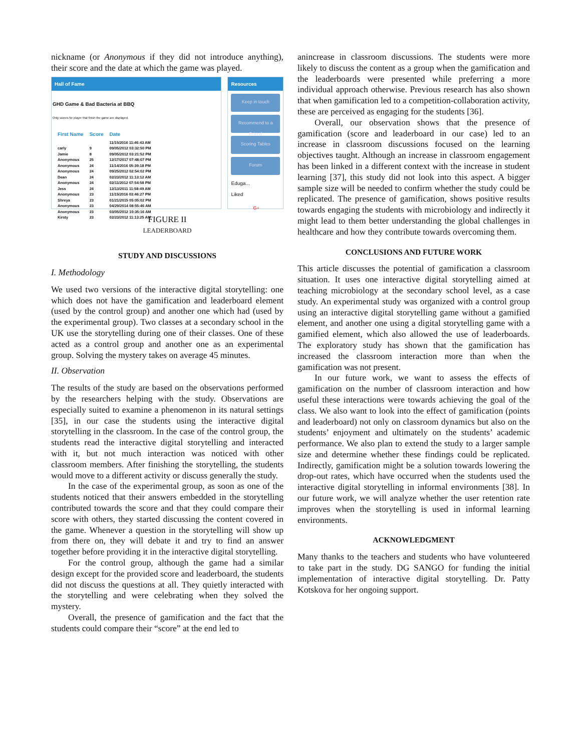nickname (or Anonymous if they did not introduce anything), their score and the date at which the game was played.
Hall of Fame
GHD Game & Bad Bacteria at BBQ
Only scores for player that finish the game are displayed.
| First Name | Score | Date |
| --- | --- | --- |
| | | 11/15/2016 11:46:43 AM |
| carly | 9 | 09/05/2012 03:32:50 PM |
| Jamie | 8 | 09/05/2012 03:21:52 PM |
| Anonymous | 25 | 12/17/2017 07:48:07 PM |
| Anonymous | 24 | 11/14/2016 05:39:18 PM |
| Anonymous | 24 | 09/25/2012 02:54:02 PM |
| Dean | 24 | 02/23/2012 11:13:12 AM |
| Anonymous | 24 | 02/11/2012 07:54:58 PM |
| Jess | 24 | 12/13/2011 11:58:49 AM |
| Anonymous | 23 | 11/15/2016 03:46:27 PM |
| Shreya | 23 | 01/21/2015 05:05:02 PM |
| Anonymous | 23 | 04/29/2014 08:55:46 AM |
| Anonymous | 23 | 03/05/2012 10:35:16 AM |
| Kirsty | 23 | 02/23/2012 11:13:25 AM |
Resources
Keep in touch
Recommend to a Friend
Scoring Tables
Forum
Eduga...
Liked
G+
FIGURE II
LEADERBOARD
STUDY AND DISCUSSIONS
I. Methodology
We used two versions of the interactive digital storytelling: one which does not have the gamification and leaderboard element (used by the control group) and another one which had (used by the experimental group). Two classes at a secondary school in the UK use the storytelling during one of their classes. One of these acted as a control group and another one as an experimental group. Solving the mystery takes on average 45 minutes.
II. Observation
The results of the study are based on the observations performed by the researchers helping with the study. Observations are especially suited to examine a phenomenon in its natural settings [35], in our case the students using the interactive digital storytelling in the classroom. In the case of the control group, the students read the interactive digital storytelling and interacted with it, but not much interaction was noticed with other classroom members. After finishing the storytelling, the students would move to a different activity or discuss generally the study.
In the case of the experimental group, as soon as one of the students noticed that their answers embedded in the storytelling contributed towards the score and that they could compare their score with others, they started discussing the content covered in the game. Whenever a question in the storytelling will show up from there on, they will debate it and try to find an answer together before providing it in the interactive digital storytelling.
For the control group, although the game had a similar design except for the provided score and leaderboard, the students did not discuss the questions at all. They quietly interacted with the storytelling and were celebrating when they solved the mystery.
Overall, the presence of gamification and the fact that the students could compare their “score” at the end led to
anincrease in classroom discussions. The students were more likely to discuss the content as a group when the gamification and the leaderboards were presented while preferring a more individual approach otherwise. Previous research has also shown that when gamification led to a competition-collaboration activity, these are perceived as engaging for the students [36].
Overall, our observation shows that the presence of gamification (score and leaderboard in our case) led to an increase in classroom discussions focused on the learning objectives taught. Although an increase in classroom engagement has been linked in a different context with the increase in student learning [37], this study did not look into this aspect. A bigger sample size will be needed to confirm whether the study could be replicated. The presence of gamification, shows positive results towards engaging the students with microbiology and indirectly it might lead to them better understanding the global challenges in healthcare and how they contribute towards overcoming them.
CONCLUSIONS AND FUTURE WORK
This article discusses the potential of gamification a classroom situation. It uses one interactive digital storytelling aimed at teaching microbiology at the secondary school level, as a case study. An experimental study was organized with a control group using an interactive digital storytelling game without a gamified element, and another one using a digital storytelling game with a gamified element, which also allowed the use of leaderboards. The exploratory study has shown that the gamification has increased the classroom interaction more than when the gamification was not present.
In our future work, we want to assess the effects of gamification on the number of classroom interaction and how useful these interactions were towards achieving the goal of the class. We also want to look into the effect of gamification (points and leaderboard) not only on classroom dynamics but also on the students’ enjoyment and ultimately on the students’ academic performance. We also plan to extend the study to a larger sample size and determine whether these findings could be replicated. Indirectly, gamification might be a solution towards lowering the drop-out rates, which have occurred when the students used the interactive digital storytelling in informal environments [38]. In our future work, we will analyze whether the user retention rate improves when the storytelling is used in informal learning environments.
ACKNOWLEDGMENT
Many thanks to the teachers and students who have volunteered to take part in the study. DG SANGO for funding the initial implementation of interactive digital storytelling. Dr. Patty Kotskova for her ongoing support.